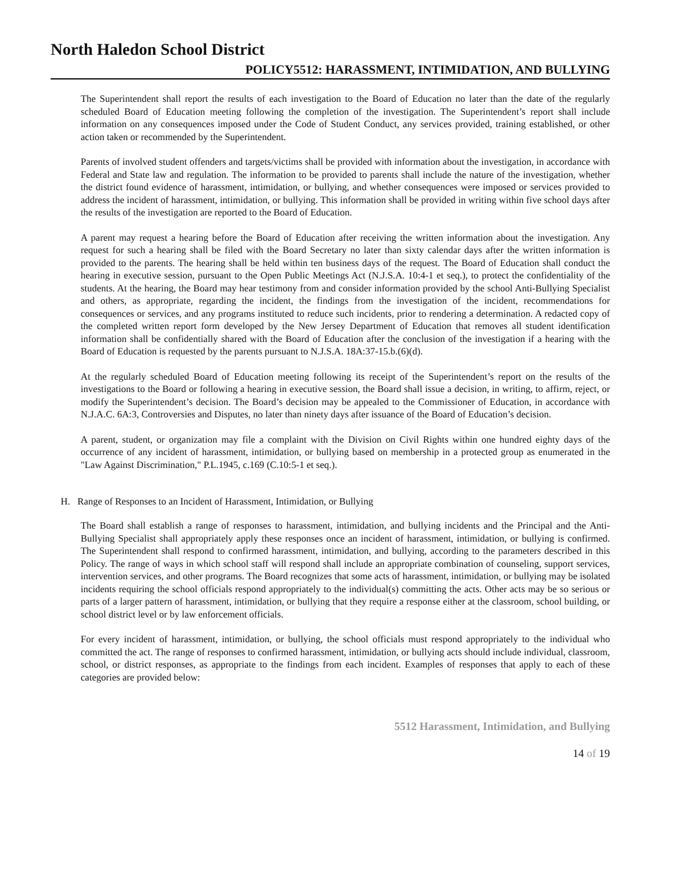North Haledon School District
POLICY5512: HARASSMENT, INTIMIDATION, AND BULLYING
The Superintendent shall report the results of each investigation to the Board of Education no later than the date of the regularly scheduled Board of Education meeting following the completion of the investigation. The Superintendent’s report shall include information on any consequences imposed under the Code of Student Conduct, any services provided, training established, or other action taken or recommended by the Superintendent.
Parents of involved student offenders and targets/victims shall be provided with information about the investigation, in accordance with Federal and State law and regulation. The information to be provided to parents shall include the nature of the investigation, whether the district found evidence of harassment, intimidation, or bullying, and whether consequences were imposed or services provided to address the incident of harassment, intimidation, or bullying. This information shall be provided in writing within five school days after the results of the investigation are reported to the Board of Education.
A parent may request a hearing before the Board of Education after receiving the written information about the investigation. Any request for such a hearing shall be filed with the Board Secretary no later than sixty calendar days after the written information is provided to the parents. The hearing shall be held within ten business days of the request. The Board of Education shall conduct the hearing in executive session, pursuant to the Open Public Meetings Act (N.J.S.A. 10:4-1 et seq.), to protect the confidentiality of the students. At the hearing, the Board may hear testimony from and consider information provided by the school Anti-Bullying Specialist and others, as appropriate, regarding the incident, the findings from the investigation of the incident, recommendations for consequences or services, and any programs instituted to reduce such incidents, prior to rendering a determination. A redacted copy of the completed written report form developed by the New Jersey Department of Education that removes all student identification information shall be confidentially shared with the Board of Education after the conclusion of the investigation if a hearing with the Board of Education is requested by the parents pursuant to N.J.S.A. 18A:37-15.b.(6)(d).
At the regularly scheduled Board of Education meeting following its receipt of the Superintendent’s report on the results of the investigations to the Board or following a hearing in executive session, the Board shall issue a decision, in writing, to affirm, reject, or modify the Superintendent’s decision. The Board’s decision may be appealed to the Commissioner of Education, in accordance with N.J.A.C. 6A:3, Controversies and Disputes, no later than ninety days after issuance of the Board of Education’s decision.
A parent, student, or organization may file a complaint with the Division on Civil Rights within one hundred eighty days of the occurrence of any incident of harassment, intimidation, or bullying based on membership in a protected group as enumerated in the "Law Against Discrimination," P.L.1945, c.169 (C.10:5-1 et seq.).
H. Range of Responses to an Incident of Harassment, Intimidation, or Bullying
The Board shall establish a range of responses to harassment, intimidation, and bullying incidents and the Principal and the Anti-Bullying Specialist shall appropriately apply these responses once an incident of harassment, intimidation, or bullying is confirmed. The Superintendent shall respond to confirmed harassment, intimidation, and bullying, according to the parameters described in this Policy. The range of ways in which school staff will respond shall include an appropriate combination of counseling, support services, intervention services, and other programs. The Board recognizes that some acts of harassment, intimidation, or bullying may be isolated incidents requiring the school officials respond appropriately to the individual(s) committing the acts. Other acts may be so serious or parts of a larger pattern of harassment, intimidation, or bullying that they require a response either at the classroom, school building, or school district level or by law enforcement officials.
For every incident of harassment, intimidation, or bullying, the school officials must respond appropriately to the individual who committed the act. The range of responses to confirmed harassment, intimidation, or bullying acts should include individual, classroom, school, or district responses, as appropriate to the findings from each incident. Examples of responses that apply to each of these categories are provided below:
5512 Harassment, Intimidation, and Bullying
14 of 19